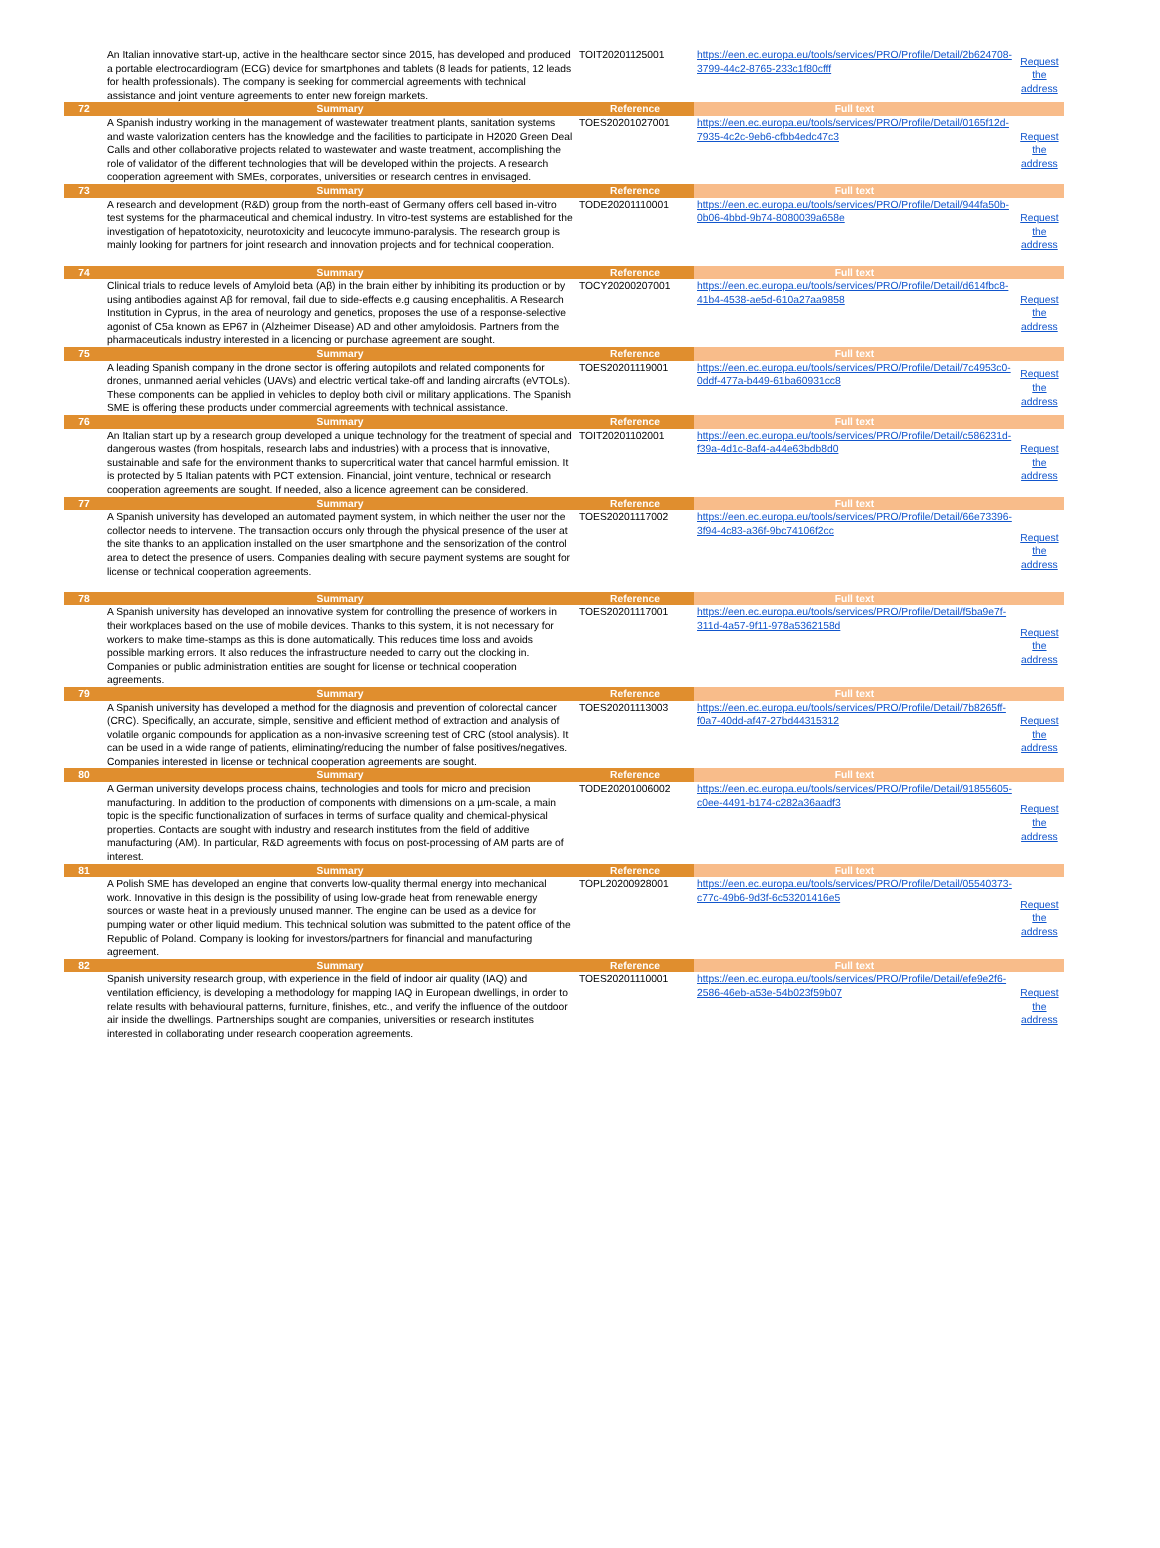| | An Italian innovative start-up, active in the healthcare sector since 2015, has developed and produced a portable electrocardiogram (ECG) device for smartphones and tablets (8 leads for patients, 12 leads for health professionals). The company is seeking for commercial agreements with technical assistance and joint venture agreements to enter new foreign markets. | TOIT20201125001 | https://een.ec.europa.eu/tools/services/PRO/Profile/Detail/2b624708-3799-44c2-8765-233c1f80cfff | Request the address |
| 72 | Summary | Reference | Full text | |
| | A Spanish industry working in the management of wastewater treatment plants, sanitation systems and waste valorization centers has the knowledge and the facilities to participate in H2020 Green Deal Calls and other collaborative projects related to wastewater and waste treatment, accomplishing the role of validator of the different technologies that will be developed within the projects. A research cooperation agreement with SMEs, corporates, universities or research centres in envisaged. | TOES20201027001 | https://een.ec.europa.eu/tools/services/PRO/Profile/Detail/0165f12d-7935-4c2c-9eb6-cfbb4edc47c3 | Request the address |
| 73 | Summary | Reference | Full text | |
| | A research and development (R&D) group from the north-east of Germany offers cell based in-vitro test systems for the pharmaceutical and chemical industry. In vitro-test systems are established for the investigation of hepatotoxicity, neurotoxicity and leucocyte immuno-paralysis. The research group is mainly looking for partners for joint research and innovation projects and for technical cooperation. | TODE20201110001 | https://een.ec.europa.eu/tools/services/PRO/Profile/Detail/944fa50b-0b06-4bbd-9b74-8080039a658e | Request the address |
| 74 | Summary | Reference | Full text | |
| | Clinical trials to reduce levels of Amyloid beta (Aβ) in the brain either by inhibiting its production or by using antibodies against Aβ for removal, fail due to side-effects e.g causing encephalitis. A Research Institution in Cyprus, in the area of neurology and genetics, proposes the use of a response-selective agonist of C5a known as EP67 in (Alzheimer Disease) AD and other amyloidosis. Partners from the pharmaceuticals industry interested in a licencing or purchase agreement are sought. | TOCY20200207001 | https://een.ec.europa.eu/tools/services/PRO/Profile/Detail/d614fbc8-41b4-4538-ae5d-610a27aa9858 | Request the address |
| 75 | Summary | Reference | Full text | |
| | A leading Spanish company in the drone sector is offering autopilots and related components for drones, unmanned aerial vehicles (UAVs) and electric vertical take-off and landing aircrafts (eVTOLs). These components can be applied in vehicles to deploy both civil or military applications. The Spanish SME is offering these products under commercial agreements with technical assistance. | TOES20201119001 | https://een.ec.europa.eu/tools/services/PRO/Profile/Detail/7c4953c0-0ddf-477a-b449-61ba60931cc8 | Request the address |
| 76 | Summary | Reference | Full text | |
| | An Italian start up by a research group developed a unique technology for the treatment of special and dangerous wastes (from hospitals, research labs and industries) with a process that is innovative, sustainable and safe for the environment thanks to supercritical water that cancel harmful emission. It is protected by 5 Italian patents with PCT extension. Financial, joint venture, technical or research cooperation agreements are sought. If needed, also a licence agreement can be considered. | TOIT20201102001 | https://een.ec.europa.eu/tools/services/PRO/Profile/Detail/c586231d-f39a-4d1c-8af4-a44e63bdb8d0 | Request the address |
| 77 | Summary | Reference | Full text | |
| | A Spanish university has developed an automated payment system, in which neither the user nor the collector needs to intervene. The transaction occurs only through the physical presence of the user at the site thanks to an application installed on the user smartphone and the sensorization of the control area to detect the presence of users. Companies dealing with secure payment systems are sought for license or technical cooperation agreements. | TOES20201117002 | https://een.ec.europa.eu/tools/services/PRO/Profile/Detail/66e73396-3f94-4c83-a36f-9bc74106f2cc | Request the address |
| 78 | Summary | Reference | Full text | |
| | A Spanish university has developed an innovative system for controlling the presence of workers in their workplaces based on the use of mobile devices. Thanks to this system, it is not necessary for workers to make time-stamps as this is done automatically. This reduces time loss and avoids possible marking errors. It also reduces the infrastructure needed to carry out the clocking in. Companies or public administration entities are sought for license or technical cooperation agreements. | TOES20201117001 | https://een.ec.europa.eu/tools/services/PRO/Profile/Detail/f5ba9e7f-311d-4a57-9f11-978a5362158d | Request the address |
| 79 | Summary | Reference | Full text | |
| | A Spanish university has developed a method for the diagnosis and prevention of colorectal cancer (CRC). Specifically, an accurate, simple, sensitive and efficient method of extraction and analysis of volatile organic compounds for application as a non-invasive screening test of CRC (stool analysis). It can be used in a wide range of patients, eliminating/reducing the number of false positives/negatives. Companies interested in license or technical cooperation agreements are sought. | TOES20201113003 | https://een.ec.europa.eu/tools/services/PRO/Profile/Detail/7b8265ff-f0a7-40dd-af47-27bd44315312 | Request the address |
| 80 | Summary | Reference | Full text | |
| | A German university develops process chains, technologies and tools for micro and precision manufacturing. In addition to the production of components with dimensions on a µm-scale, a main topic is the specific functionalization of surfaces in terms of surface quality and chemical-physical properties. Contacts are sought with industry and research institutes from the field of additive manufacturing (AM). In particular, R&D agreements with focus on post-processing of AM parts are of interest. | TODE20201006002 | https://een.ec.europa.eu/tools/services/PRO/Profile/Detail/91855605-c0ee-4491-b174-c282a36aadf3 | Request the address |
| 81 | Summary | Reference | Full text | |
| | A Polish SME has developed an engine that converts low-quality thermal energy into mechanical work. Innovative in this design is the possibility of using low-grade heat from renewable energy sources or waste heat in a previously unused manner. The engine can be used as a device for pumping water or other liquid medium. This technical solution was submitted to the patent office of the Republic of Poland. Company is looking for investors/partners for financial and manufacturing agreement. | TOPL20200928001 | https://een.ec.europa.eu/tools/services/PRO/Profile/Detail/05540373-c77c-49b6-9d3f-6c53201416e5 | Request the address |
| 82 | Summary | Reference | Full text | |
| | Spanish university research group, with experience in the field of indoor air quality (IAQ) and ventilation efficiency, is developing a methodology for mapping IAQ in European dwellings, in order to relate results with behavioural patterns, furniture, finishes, etc., and verify the influence of the outdoor air inside the dwellings. Partnerships sought are companies, universities or research institutes interested in collaborating under research cooperation agreements. | TOES20201110001 | https://een.ec.europa.eu/tools/services/PRO/Profile/Detail/efe9e2f6-2586-46eb-a53e-54b023f59b07 | Request the address |